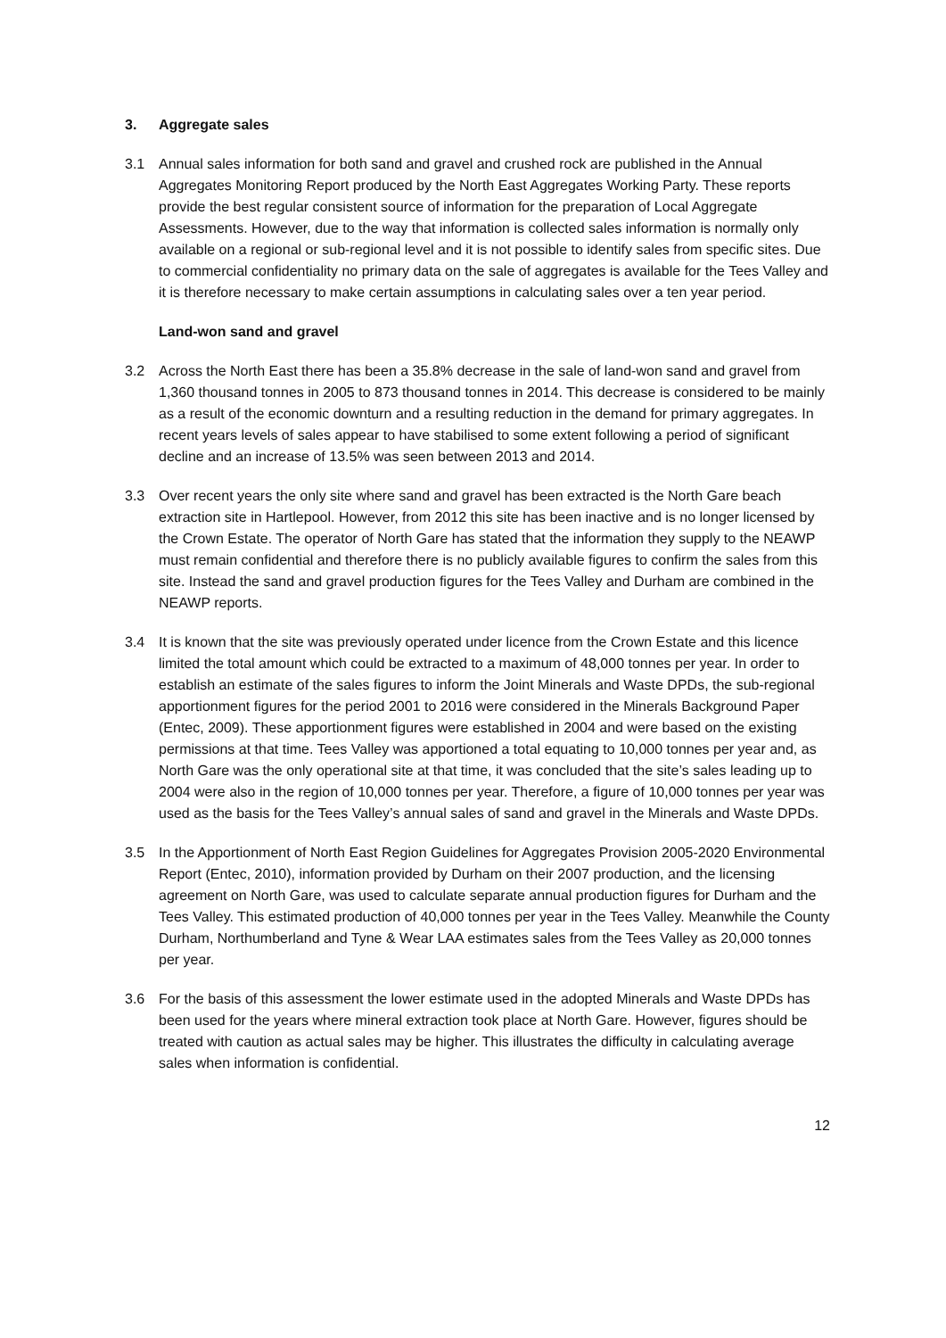3. Aggregate sales
3.1 Annual sales information for both sand and gravel and crushed rock are published in the Annual Aggregates Monitoring Report produced by the North East Aggregates Working Party. These reports provide the best regular consistent source of information for the preparation of Local Aggregate Assessments. However, due to the way that information is collected sales information is normally only available on a regional or sub-regional level and it is not possible to identify sales from specific sites. Due to commercial confidentiality no primary data on the sale of aggregates is available for the Tees Valley and it is therefore necessary to make certain assumptions in calculating sales over a ten year period.
Land-won sand and gravel
3.2 Across the North East there has been a 35.8% decrease in the sale of land-won sand and gravel from 1,360 thousand tonnes in 2005 to 873 thousand tonnes in 2014. This decrease is considered to be mainly as a result of the economic downturn and a resulting reduction in the demand for primary aggregates. In recent years levels of sales appear to have stabilised to some extent following a period of significant decline and an increase of 13.5% was seen between 2013 and 2014.
3.3 Over recent years the only site where sand and gravel has been extracted is the North Gare beach extraction site in Hartlepool. However, from 2012 this site has been inactive and is no longer licensed by the Crown Estate. The operator of North Gare has stated that the information they supply to the NEAWP must remain confidential and therefore there is no publicly available figures to confirm the sales from this site. Instead the sand and gravel production figures for the Tees Valley and Durham are combined in the NEAWP reports.
3.4 It is known that the site was previously operated under licence from the Crown Estate and this licence limited the total amount which could be extracted to a maximum of 48,000 tonnes per year. In order to establish an estimate of the sales figures to inform the Joint Minerals and Waste DPDs, the sub-regional apportionment figures for the period 2001 to 2016 were considered in the Minerals Background Paper (Entec, 2009). These apportionment figures were established in 2004 and were based on the existing permissions at that time. Tees Valley was apportioned a total equating to 10,000 tonnes per year and, as North Gare was the only operational site at that time, it was concluded that the site’s sales leading up to 2004 were also in the region of 10,000 tonnes per year. Therefore, a figure of 10,000 tonnes per year was used as the basis for the Tees Valley’s annual sales of sand and gravel in the Minerals and Waste DPDs.
3.5 In the Apportionment of North East Region Guidelines for Aggregates Provision 2005-2020 Environmental Report (Entec, 2010), information provided by Durham on their 2007 production, and the licensing agreement on North Gare, was used to calculate separate annual production figures for Durham and the Tees Valley. This estimated production of 40,000 tonnes per year in the Tees Valley. Meanwhile the County Durham, Northumberland and Tyne & Wear LAA estimates sales from the Tees Valley as 20,000 tonnes per year.
3.6 For the basis of this assessment the lower estimate used in the adopted Minerals and Waste DPDs has been used for the years where mineral extraction took place at North Gare. However, figures should be treated with caution as actual sales may be higher. This illustrates the difficulty in calculating average sales when information is confidential.
12